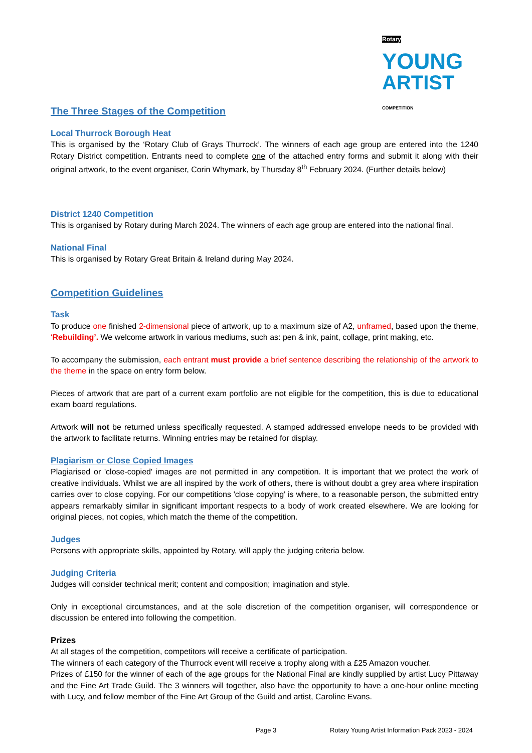Rotary YOUNG
ARTIST COMPETITION
The Three Stages of the Competition
Local Thurrock Borough Heat
This is organised by the ‘Rotary Club of Grays Thurrock’. The winners of each age group are entered into the 1240 Rotary District competition. Entrants need to complete one of the attached entry forms and submit it along with their original artwork, to the event organiser, Corin Whymark, by Thursday 8<sup>th</sup> February 2024. (Further details below)
District 1240 Competition
This is organised by Rotary during March 2024. The winners of each age group are entered into the national final.
National Final
This is organised by Rotary Great Britain & Ireland during May 2024.
Competition Guidelines
Task
To produce one finished 2-dimensional piece of artwork, up to a maximum size of A2, unframed, based upon the theme, ‘Rebuilding’. We welcome artwork in various mediums, such as: pen & ink, paint, collage, print making, etc.
To accompany the submission, each entrant must provide a brief sentence describing the relationship of the artwork to the theme in the space on entry form below.
Pieces of artwork that are part of a current exam portfolio are not eligible for the competition, this is due to educational exam board regulations.
Artwork will not be returned unless specifically requested. A stamped addressed envelope needs to be provided with the artwork to facilitate returns. Winning entries may be retained for display.
Plagiarism or Close Copied Images
Plagiarised or 'close-copied' images are not permitted in any competition. It is important that we protect the work of creative individuals. Whilst we are all inspired by the work of others, there is without doubt a grey area where inspiration carries over to close copying. For our competitions 'close copying' is where, to a reasonable person, the submitted entry appears remarkably similar in significant important respects to a body of work created elsewhere. We are looking for original pieces, not copies, which match the theme of the competition.
Judges
Persons with appropriate skills, appointed by Rotary, will apply the judging criteria below.
Judging Criteria
Judges will consider technical merit; content and composition; imagination and style.
Only in exceptional circumstances, and at the sole discretion of the competition organiser, will correspondence or discussion be entered into following the competition.
Prizes
At all stages of the competition, competitors will receive a certificate of participation.
The winners of each category of the Thurrock event will receive a trophy along with a £25 Amazon voucher.
Prizes of £150 for the winner of each of the age groups for the National Final are kindly supplied by artist Lucy Pittaway and the Fine Art Trade Guild. The 3 winners will together, also have the opportunity to have a one-hour online meeting with Lucy, and fellow member of the Fine Art Group of the Guild and artist, Caroline Evans.
Page 3
Rotary Young Artist Information Pack 2023 - 2024